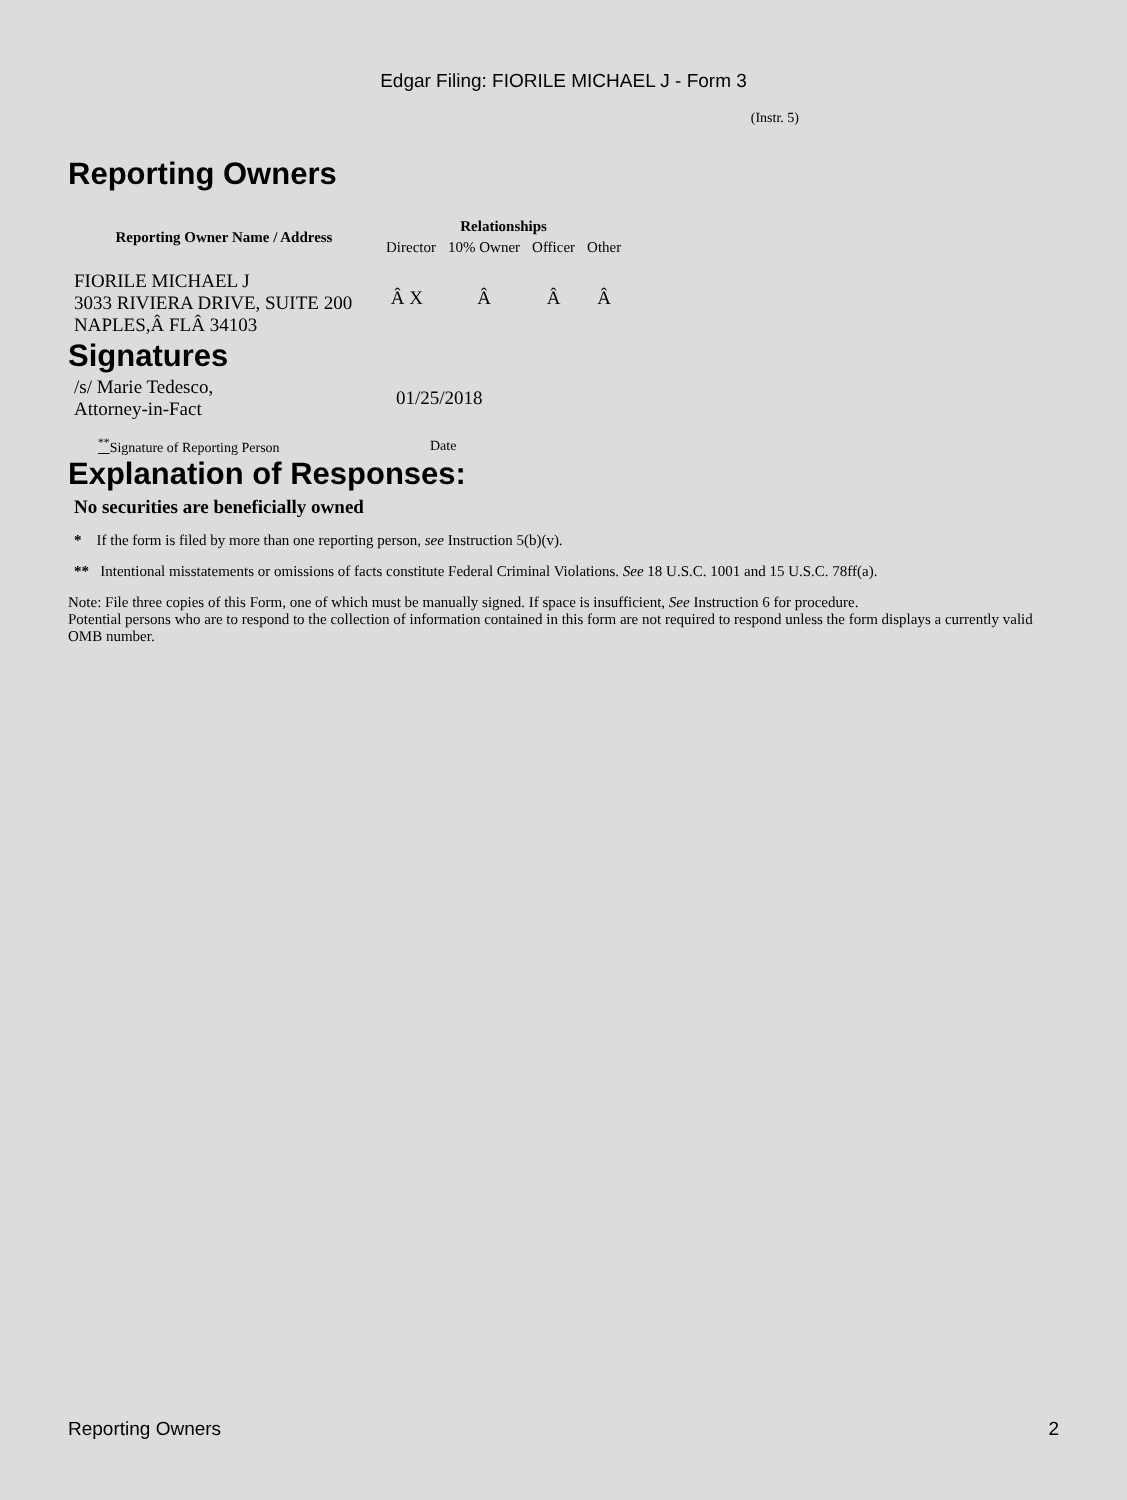Edgar Filing: FIORILE MICHAEL J - Form 3
(Instr. 5)
Reporting Owners
| Reporting Owner Name / Address | Relationships | | | |
| --- | --- | --- | --- | --- |
| | Director | 10% Owner | Officer | Other |
| FIORILE MICHAEL J 3033 RIVIERA DRIVE, SUITE 200 NAPLES,Â FLÂ 34103 | Â X | Â | Â | Â |
Signatures
| /s/ Marie Tedesco, Attorney-in-Fact | 01/25/2018 |
| <sup>**</sup> Signature of Reporting Person | Date |
Explanation of Responses:
No securities are beneficially owned
* If the form is filed by more than one reporting person, see Instruction 5(b)(v).
** Intentional misstatements or omissions of facts constitute Federal Criminal Violations. See 18 U.S.C. 1001 and 15 U.S.C. 78ff(a).
Note: File three copies of this Form, one of which must be manually signed. If space is insufficient, See Instruction 6 for procedure.
Potential persons who are to respond to the collection of information contained in this form are not required to respond unless the form displays a currently valid OMB number.
Reporting Owners 2